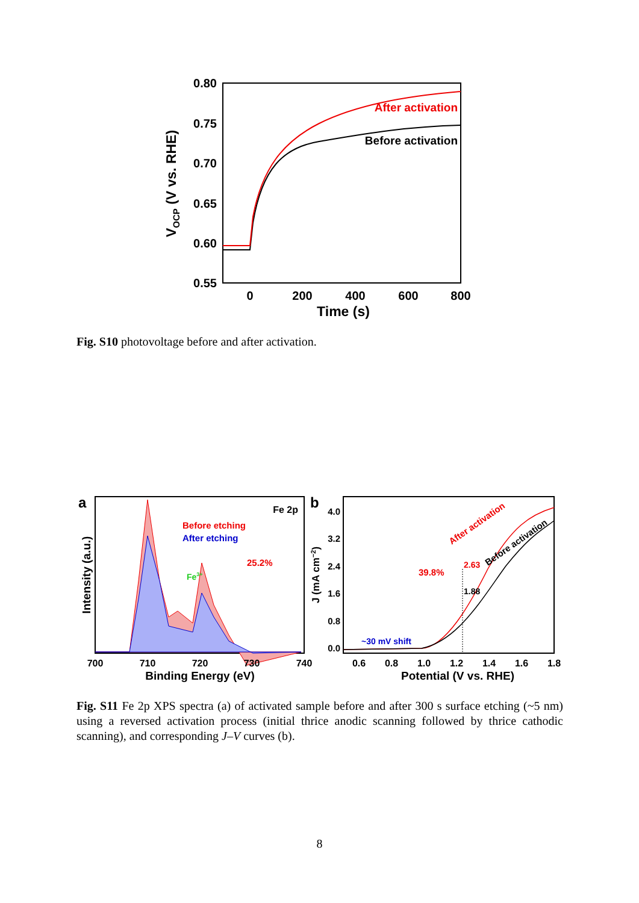0.80
0.75
0.70
0.65
0.60
0.55
0
200
400
600
800
Time (s)
VOCP (V vs. RHE)
After activation
Before activation
Fig. S10 photovoltage before and after activation.
a
Fe 2p
Before etching
After etching
Fe3+
25.2%
Intensity (a.u.)
700
710
720
730
740
Binding Energy (eV)
b
4.0
3.2
2.4
1.6
0.8
0.0
J (mA cm−2)
After activation
Before activation
2.63
1.88
39.8%
~30 mV shift
0.6
0.8
1.0
1.2
1.4
1.6
1.8
Potential (V vs. RHE)
Fig. S11 Fe 2p XPS spectra (a) of activated sample before and after 300 s surface etching (~5 nm) using a reversed activation process (initial thrice anodic scanning followed by thrice cathodic scanning), and corresponding J–V curves (b).
8